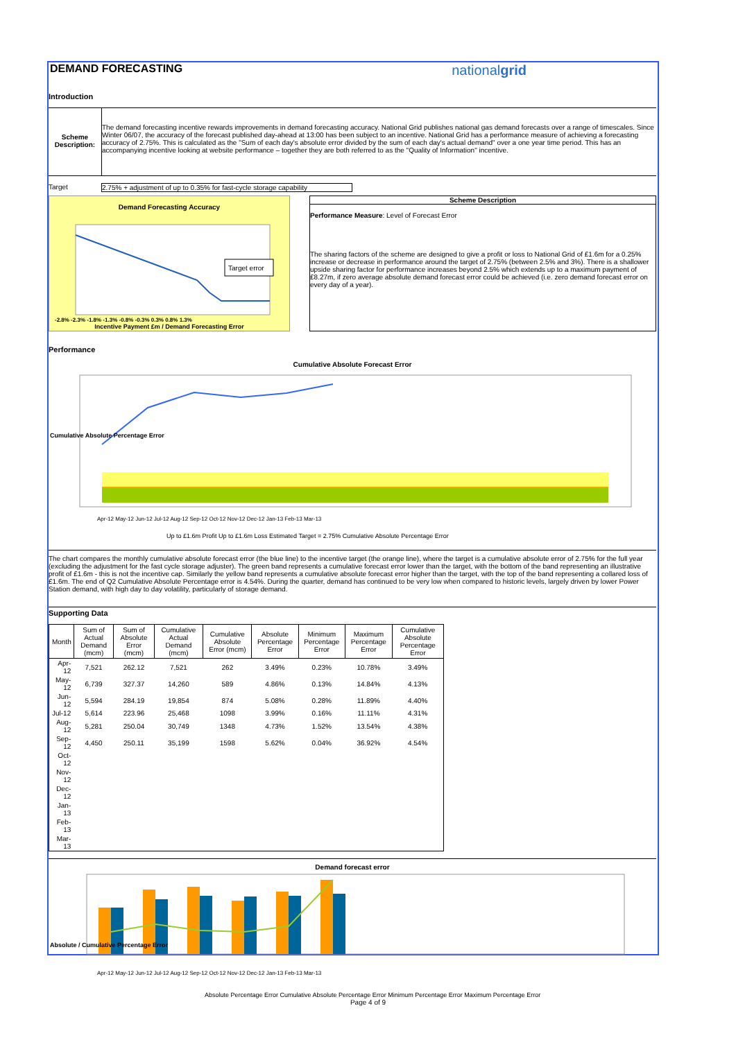DEMAND FORECASTING nationalgrid
Introduction
Scheme Description:
The demand forecasting incentive rewards improvements in demand forecasting accuracy. National Grid publishes national gas demand forecasts over a range of timescales. Since Winter 06/07, the accuracy of the forecast published day-ahead at 13:00 has been subject to an incentive. National Grid has a performance measure of achieving a forecasting accuracy of 2.75%. This is calculated as the "Sum of each day's absolute error divided by the sum of each day's actual demand" over a one year time period. This has an accompanying incentive looking at website performance – together they are both referred to as the "Quality of Information" incentive.
Target 2.75% + adjustment of up to 0.35% for fast-cycle storage capability
Demand Forecasting Accuracy
Target error
-2.8% -2.3% -1.8% -1.3% -0.8% -0.3% 0.3% 0.8% 1.3%
Incentive Payment £m / Demand Forecasting Error
Scheme Description
Performance Measure: Level of Forecast Error
The sharing factors of the scheme are designed to give a profit or loss to National Grid of £1.6m for a 0.25% increase or decrease in performance around the target of 2.75% (between 2.5% and 3%). There is a shallower upside sharing factor for performance increases beyond 2.5% which extends up to a maximum payment of £8.27m, if zero average absolute demand forecast error could be achieved (i.e. zero demand forecast error on every day of a year).
Performance
Cumulative Absolute Forecast Error
Cumulative Absolute Percentage Error
Apr-12 May-12 Jun-12 Jul-12 Aug-12 Sep-12 Oct-12 Nov-12 Dec-12 Jan-13 Feb-13 Mar-13
Up to £1.6m Profit Up to £1.6m Loss Estimated Target = 2.75% Cumulative Absolute Percentage Error
The chart compares the monthly cumulative absolute forecast error (the blue line) to the incentive target (the orange line), where the target is a cumulative absolute error of 2.75% for the full year (excluding the adjustment for the fast cycle storage adjuster). The green band represents a cumulative forecast error lower than the target, with the bottom of the band representing an illustrative profit of £1.6m - this is not the incentive cap. Similarly the yellow band represents a cumulative absolute forecast error higher than the target, with the top of the band representing a collared loss of £1.6m. The end of Q2 Cumulative Absolute Percentage error is 4.54%. During the quarter, demand has continued to be very low when compared to historic levels, largely driven by lower Power Station demand, with high day to day volatility, particularly of storage demand.
Supporting Data
| Month | Sum of Actual Demand (mcm) | Sum of Absolute Error (mcm) | Cumulative Actual Demand (mcm) | Cumulative Absolute Error (mcm) | Absolute Percentage Error | Minimum Percentage Error | Maximum Percentage Error | Cumulative Absolute Percentage Error |
| --- | --- | --- | --- | --- | --- | --- | --- | --- |
| Apr-12 | 7,521 | 262.12 | 7,521 | 262 | 3.49% | 0.23% | 10.78% | 3.49% |
| May-12 | 6,739 | 327.37 | 14,260 | 589 | 4.86% | 0.13% | 14.84% | 4.13% |
| Jun-12 | 5,594 | 284.19 | 19,854 | 874 | 5.08% | 0.28% | 11.89% | 4.40% |
| Jul-12 | 5,614 | 223.96 | 25,468 | 1098 | 3.99% | 0.16% | 11.11% | 4.31% |
| Aug-12 | 5,281 | 250.04 | 30,749 | 1348 | 4.73% | 1.52% | 13.54% | 4.38% |
| Sep-12 | 4,450 | 250.11 | 35,199 | 1598 | 5.62% | 0.04% | 36.92% | 4.54% |
| Oct-12 | | | | | | | | |
| Nov-12 | | | | | | | | |
| Dec-12 | | | | | | | | |
| Jan-13 | | | | | | | | |
| Feb-13 | | | | | | | | |
| Mar-13 | | | | | | | | |
Demand forecast error
Absolute / Cumulative Percentage Error
Apr-12 May-12 Jun-12 Jul-12 Aug-12 Sep-12 Oct-12 Nov-12 Dec-12 Jan-13 Feb-13 Mar-13
Absolute Percentage Error Cumulative Absolute Percentage Error Minimum Percentage Error Maximum Percentage Error
Page 4 of 9